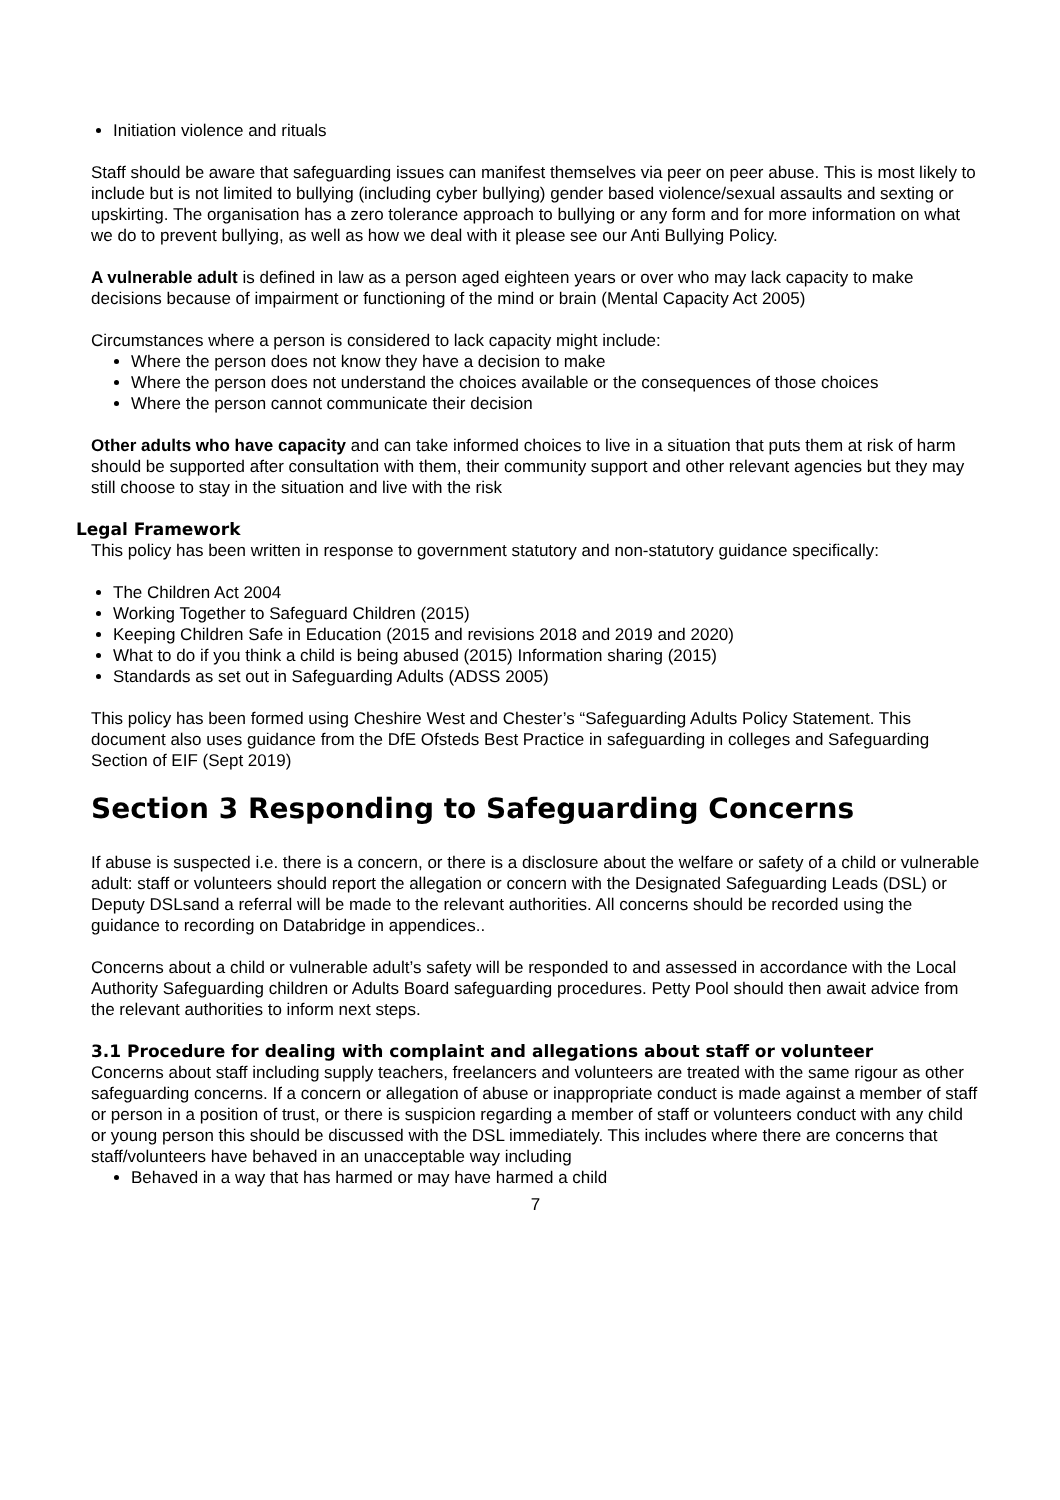Initiation violence and rituals
Staff should be aware that safeguarding issues can manifest themselves via peer on peer abuse. This is most likely to include but is not limited to bullying (including cyber bullying) gender based violence/sexual assaults and sexting or upskirting. The organisation has a zero tolerance approach to bullying or any form and for more information on what we do to prevent bullying, as well as how we deal with it please see our Anti Bullying Policy.
A vulnerable adult is defined in law as a person aged eighteen years or over who may lack capacity to make decisions because of impairment or functioning of the mind or brain (Mental Capacity Act 2005)
Circumstances where a person is considered to lack capacity might include:
Where the person does not know they have a decision to make
Where the person does not understand the choices available or the consequences of those choices
Where the person cannot communicate their decision
Other adults who have capacity and can take informed choices to live in a situation that puts them at risk of harm should be supported after consultation with them, their community support and other relevant agencies but they may still choose to stay in the situation and live with the risk
Legal Framework
This policy has been written in response to government statutory and non-statutory guidance specifically:
The Children Act 2004
Working Together to Safeguard Children (2015)
Keeping Children Safe in Education (2015 and revisions 2018 and 2019 and 2020)
What to do if you think a child is being abused (2015) Information sharing (2015)
Standards as set out in Safeguarding Adults (ADSS 2005)
This policy has been formed using Cheshire West and Chester’s “Safeguarding Adults Policy Statement. This document also uses guidance from the DfE Ofsteds Best Practice in safeguarding in colleges and Safeguarding Section of EIF (Sept 2019)
Section 3 Responding to Safeguarding Concerns
If abuse is suspected i.e. there is a concern, or there is a disclosure about the welfare or safety of a child or vulnerable adult: staff or volunteers should report the allegation or concern with the Designated Safeguarding Leads (DSL) or Deputy DSLsand a referral will be made to the relevant authorities. All concerns should be recorded using the guidance to recording on Databridge in appendices..
Concerns about a child or vulnerable adult’s safety will be responded to and assessed in accordance with the Local Authority Safeguarding children or Adults Board safeguarding procedures. Petty Pool should then await advice from the relevant authorities to inform next steps.
3.1 Procedure for dealing with complaint and allegations about staff or volunteer
Concerns about staff including supply teachers, freelancers and volunteers are treated with the same rigour as other safeguarding concerns. If a concern or allegation of abuse or inappropriate conduct is made against a member of staff or person in a position of trust, or there is suspicion regarding a member of staff or volunteers conduct with any child or young person this should be discussed with the DSL immediately. This includes where there are concerns that staff/volunteers have behaved in an unacceptable way including
Behaved in a way that has harmed or may have harmed a child
7